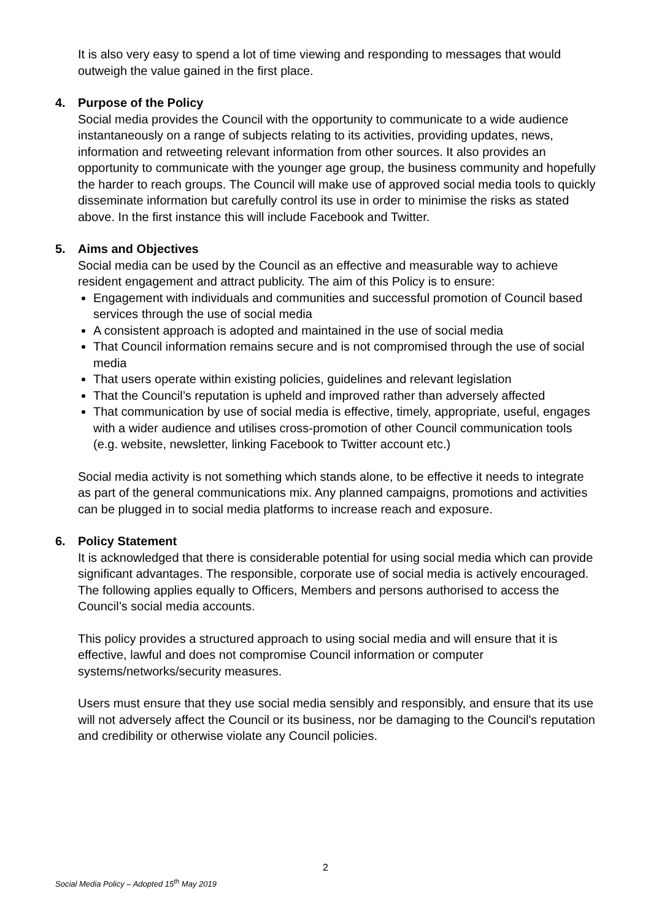It is also very easy to spend a lot of time viewing and responding to messages that would outweigh the value gained in the first place.
4. Purpose of the Policy
Social media provides the Council with the opportunity to communicate to a wide audience instantaneously on a range of subjects relating to its activities, providing updates, news, information and retweeting relevant information from other sources. It also provides an opportunity to communicate with the younger age group, the business community and hopefully the harder to reach groups. The Council will make use of approved social media tools to quickly disseminate information but carefully control its use in order to minimise the risks as stated above. In the first instance this will include Facebook and Twitter.
5. Aims and Objectives
Social media can be used by the Council as an effective and measurable way to achieve resident engagement and attract publicity. The aim of this Policy is to ensure:
Engagement with individuals and communities and successful promotion of Council based services through the use of social media
A consistent approach is adopted and maintained in the use of social media
That Council information remains secure and is not compromised through the use of social media
That users operate within existing policies, guidelines and relevant legislation
That the Council’s reputation is upheld and improved rather than adversely affected
That communication by use of social media is effective, timely, appropriate, useful, engages with a wider audience and utilises cross-promotion of other Council communication tools (e.g. website, newsletter, linking Facebook to Twitter account etc.)
Social media activity is not something which stands alone, to be effective it needs to integrate as part of the general communications mix. Any planned campaigns, promotions and activities can be plugged in to social media platforms to increase reach and exposure.
6. Policy Statement
It is acknowledged that there is considerable potential for using social media which can provide significant advantages. The responsible, corporate use of social media is actively encouraged. The following applies equally to Officers, Members and persons authorised to access the Council’s social media accounts.
This policy provides a structured approach to using social media and will ensure that it is effective, lawful and does not compromise Council information or computer systems/networks/security measures.
Users must ensure that they use social media sensibly and responsibly, and ensure that its use will not adversely affect the Council or its business, nor be damaging to the Council's reputation and credibility or otherwise violate any Council policies.
2
Social Media Policy – Adopted 15<sup>th</sup> May 2019